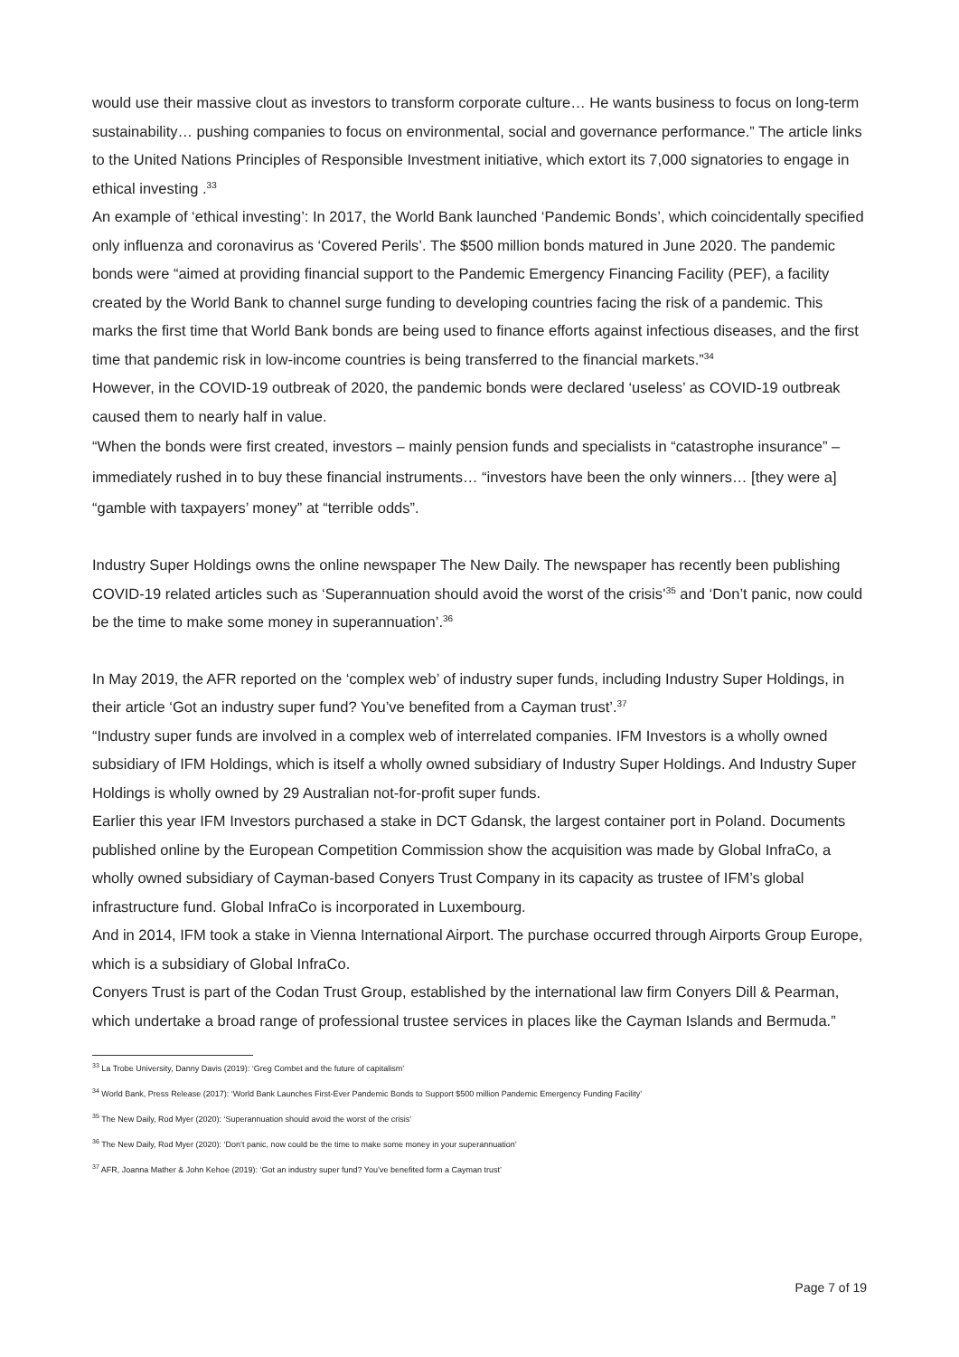would use their massive clout as investors to transform corporate culture… He wants business to focus on long-term sustainability… pushing companies to focus on environmental, social and governance performance.” The article links to the United Nations Principles of Responsible Investment initiative, which extort its 7,000 signatories to engage in ethical investing .<sup>33</sup>
An example of ‘ethical investing’: In 2017, the World Bank launched ‘Pandemic Bonds’, which coincidentally specified only influenza and coronavirus as ‘Covered Perils’. The $500 million bonds matured in June 2020. The pandemic bonds were “aimed at providing financial support to the Pandemic Emergency Financing Facility (PEF), a facility created by the World Bank to channel surge funding to developing countries facing the risk of a pandemic. This marks the first time that World Bank bonds are being used to finance efforts against infectious diseases, and the first time that pandemic risk in low-income countries is being transferred to the financial markets.”<sup>34</sup>
However, in the COVID-19 outbreak of 2020, the pandemic bonds were declared ‘useless’ as COVID-19 outbreak caused them to nearly half in value.
“When the bonds were first created, investors – mainly pension funds and specialists in “catastrophe insurance” – immediately rushed in to buy these financial instruments… “investors have been the only winners… [they were a] “gamble with taxpayers’ money” at “terrible odds”.
Industry Super Holdings owns the online newspaper The New Daily. The newspaper has recently been publishing COVID-19 related articles such as ‘Superannuation should avoid the worst of the crisis’<sup>35</sup> and ‘Don’t panic, now could be the time to make some money in superannuation’.<sup>36</sup>
In May 2019, the AFR reported on the ‘complex web’ of industry super funds, including Industry Super Holdings, in their article ‘Got an industry super fund? You’ve benefited from a Cayman trust’.<sup>37</sup>
“Industry super funds are involved in a complex web of interrelated companies. IFM Investors is a wholly owned subsidiary of IFM Holdings, which is itself a wholly owned subsidiary of Industry Super Holdings. And Industry Super Holdings is wholly owned by 29 Australian not-for-profit super funds.
Earlier this year IFM Investors purchased a stake in DCT Gdansk, the largest container port in Poland. Documents published online by the European Competition Commission show the acquisition was made by Global InfraCo, a wholly owned subsidiary of Cayman-based Conyers Trust Company in its capacity as trustee of IFM’s global infrastructure fund. Global InfraCo is incorporated in Luxembourg.
And in 2014, IFM took a stake in Vienna International Airport. The purchase occurred through Airports Group Europe, which is a subsidiary of Global InfraCo.
Conyers Trust is part of the Codan Trust Group, established by the international law firm Conyers Dill & Pearman, which undertake a broad range of professional trustee services in places like the Cayman Islands and Bermuda.”
<sup>33</sup> La Trobe University, Danny Davis (2019): ‘Greg Combet and the future of capitalism’
<sup>34</sup> World Bank, Press Release (2017): ‘World Bank Launches First-Ever Pandemic Bonds to Support $500 million Pandemic Emergency Funding Facility’
<sup>35</sup> The New Daily, Rod Myer (2020): ‘Superannuation should avoid the worst of the crisis’
<sup>36</sup> The New Daily, Rod Myer (2020): ‘Don’t panic, now could be the time to make some money in your superannuation’
<sup>37</sup> AFR, Joanna Mather & John Kehoe (2019): ‘Got an industry super fund? You’ve benefited form a Cayman trust’
Page 7 of 19